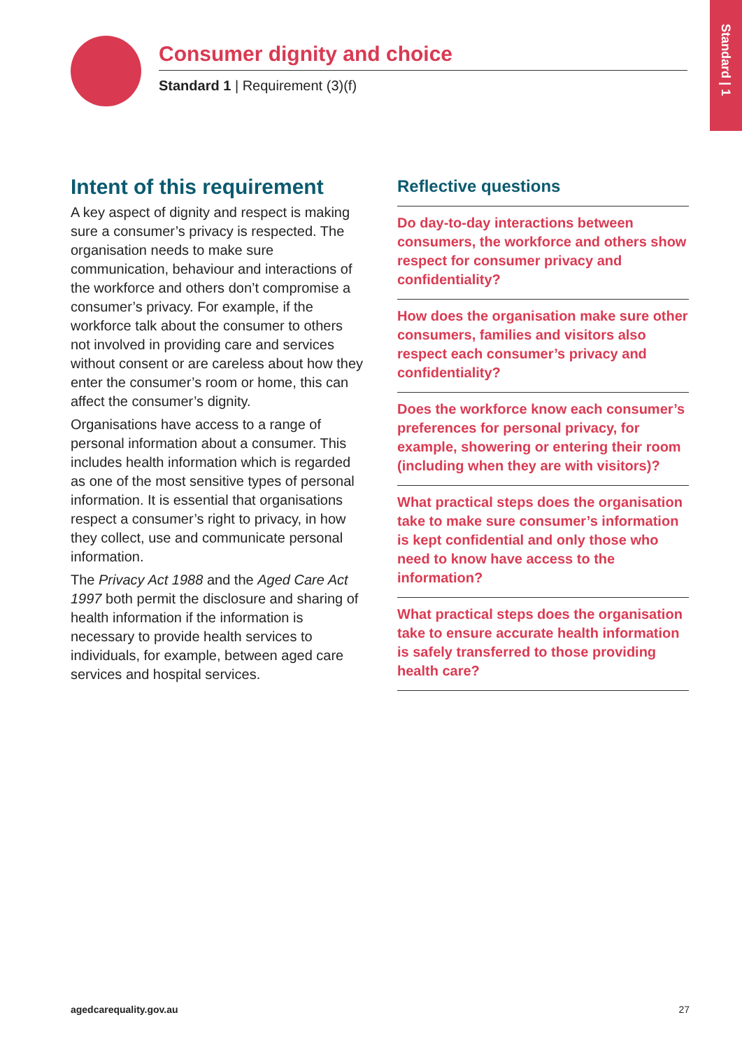Standard | 1
Consumer dignity and choice
Standard 1 | Requirement (3)(f)
Intent of this requirement
A key aspect of dignity and respect is making sure a consumer’s privacy is respected. The organisation needs to make sure communication, behaviour and interactions of the workforce and others don’t compromise a consumer’s privacy. For example, if the workforce talk about the consumer to others not involved in providing care and services without consent or are careless about how they enter the consumer’s room or home, this can affect the consumer’s dignity.
Organisations have access to a range of personal information about a consumer. This includes health information which is regarded as one of the most sensitive types of personal information. It is essential that organisations respect a consumer’s right to privacy, in how they collect, use and communicate personal information.
The Privacy Act 1988 and the Aged Care Act 1997 both permit the disclosure and sharing of health information if the information is necessary to provide health services to individuals, for example, between aged care services and hospital services.
Reflective questions
Do day-to-day interactions between consumers, the workforce and others show respect for consumer privacy and confidentiality?
How does the organisation make sure other consumers, families and visitors also respect each consumer’s privacy and confidentiality?
Does the workforce know each consumer’s preferences for personal privacy, for example, showering or entering their room (including when they are with visitors)?
What practical steps does the organisation take to make sure consumer’s information is kept confidential and only those who need to know have access to the information?
What practical steps does the organisation take to ensure accurate health information is safely transferred to those providing health care?
agedcarequality.gov.au 27